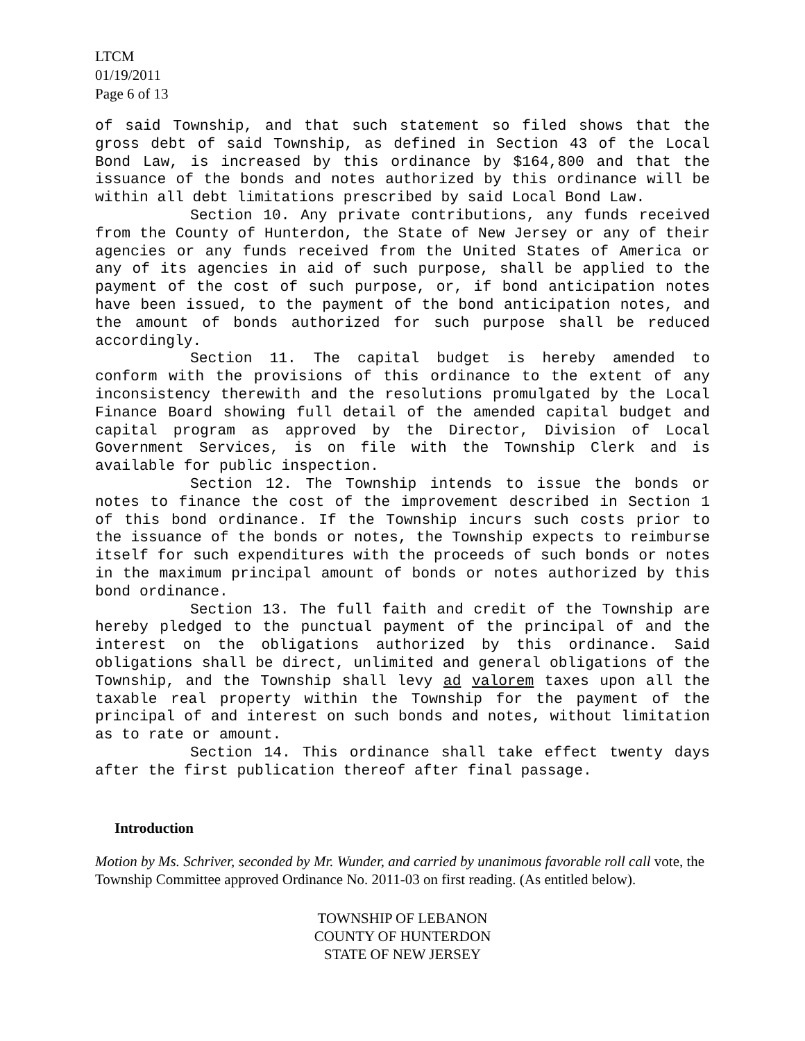LTCM
01/19/2011
Page 6 of 13
of said Township, and that such statement so filed shows that the gross debt of said Township, as defined in Section 43 of the Local Bond Law, is increased by this ordinance by $164,800 and that the issuance of the bonds and notes authorized by this ordinance will be within all debt limitations prescribed by said Local Bond Law.
Section 10. Any private contributions, any funds received from the County of Hunterdon, the State of New Jersey or any of their agencies or any funds received from the United States of America or any of its agencies in aid of such purpose, shall be applied to the payment of the cost of such purpose, or, if bond anticipation notes have been issued, to the payment of the bond anticipation notes, and the amount of bonds authorized for such purpose shall be reduced accordingly.
Section 11. The capital budget is hereby amended to conform with the provisions of this ordinance to the extent of any inconsistency therewith and the resolutions promulgated by the Local Finance Board showing full detail of the amended capital budget and capital program as approved by the Director, Division of Local Government Services, is on file with the Township Clerk and is available for public inspection.
Section 12. The Township intends to issue the bonds or notes to finance the cost of the improvement described in Section 1 of this bond ordinance. If the Township incurs such costs prior to the issuance of the bonds or notes, the Township expects to reimburse itself for such expenditures with the proceeds of such bonds or notes in the maximum principal amount of bonds or notes authorized by this bond ordinance.
Section 13. The full faith and credit of the Township are hereby pledged to the punctual payment of the principal of and the interest on the obligations authorized by this ordinance. Said obligations shall be direct, unlimited and general obligations of the Township, and the Township shall levy ad valorem taxes upon all the taxable real property within the Township for the payment of the principal of and interest on such bonds and notes, without limitation as to rate or amount.
Section 14. This ordinance shall take effect twenty days after the first publication thereof after final passage.
Introduction
Motion by Ms. Schriver, seconded by Mr. Wunder, and carried by unanimous favorable roll call vote, the Township Committee approved Ordinance No. 2011-03 on first reading. (As entitled below).
TOWNSHIP OF LEBANON
COUNTY OF HUNTERDON
STATE OF NEW JERSEY